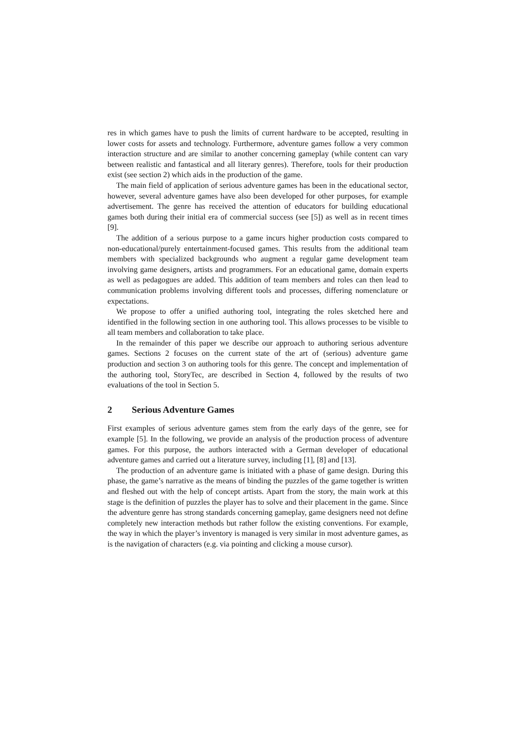res in which games have to push the limits of current hardware to be accepted, resulting in lower costs for assets and technology. Furthermore, adventure games follow a very common interaction structure and are similar to another concerning gameplay (while content can vary between realistic and fantastical and all literary genres). Therefore, tools for their production exist (see section 2) which aids in the production of the game.
The main field of application of serious adventure games has been in the educational sector, however, several adventure games have also been developed for other purposes, for example advertisement. The genre has received the attention of educators for building educational games both during their initial era of commercial success (see [5]) as well as in recent times [9].
The addition of a serious purpose to a game incurs higher production costs compared to non-educational/purely entertainment-focused games. This results from the additional team members with specialized backgrounds who augment a regular game development team involving game designers, artists and programmers. For an educational game, domain experts as well as pedagogues are added. This addition of team members and roles can then lead to communication problems involving different tools and processes, differing nomenclature or expectations.
We propose to offer a unified authoring tool, integrating the roles sketched here and identified in the following section in one authoring tool. This allows processes to be visible to all team members and collaboration to take place.
In the remainder of this paper we describe our approach to authoring serious adventure games. Sections 2 focuses on the current state of the art of (serious) adventure game production and section 3 on authoring tools for this genre. The concept and implementation of the authoring tool, StoryTec, are described in Section 4, followed by the results of two evaluations of the tool in Section 5.
2 Serious Adventure Games
First examples of serious adventure games stem from the early days of the genre, see for example [5]. In the following, we provide an analysis of the production process of adventure games. For this purpose, the authors interacted with a German developer of educational adventure games and carried out a literature survey, including [1], [8] and [13].
The production of an adventure game is initiated with a phase of game design. During this phase, the game’s narrative as the means of binding the puzzles of the game together is written and fleshed out with the help of concept artists. Apart from the story, the main work at this stage is the definition of puzzles the player has to solve and their placement in the game. Since the adventure genre has strong standards concerning gameplay, game designers need not define completely new interaction methods but rather follow the existing conventions. For example, the way in which the player’s inventory is managed is very similar in most adventure games, as is the navigation of characters (e.g. via pointing and clicking a mouse cursor).